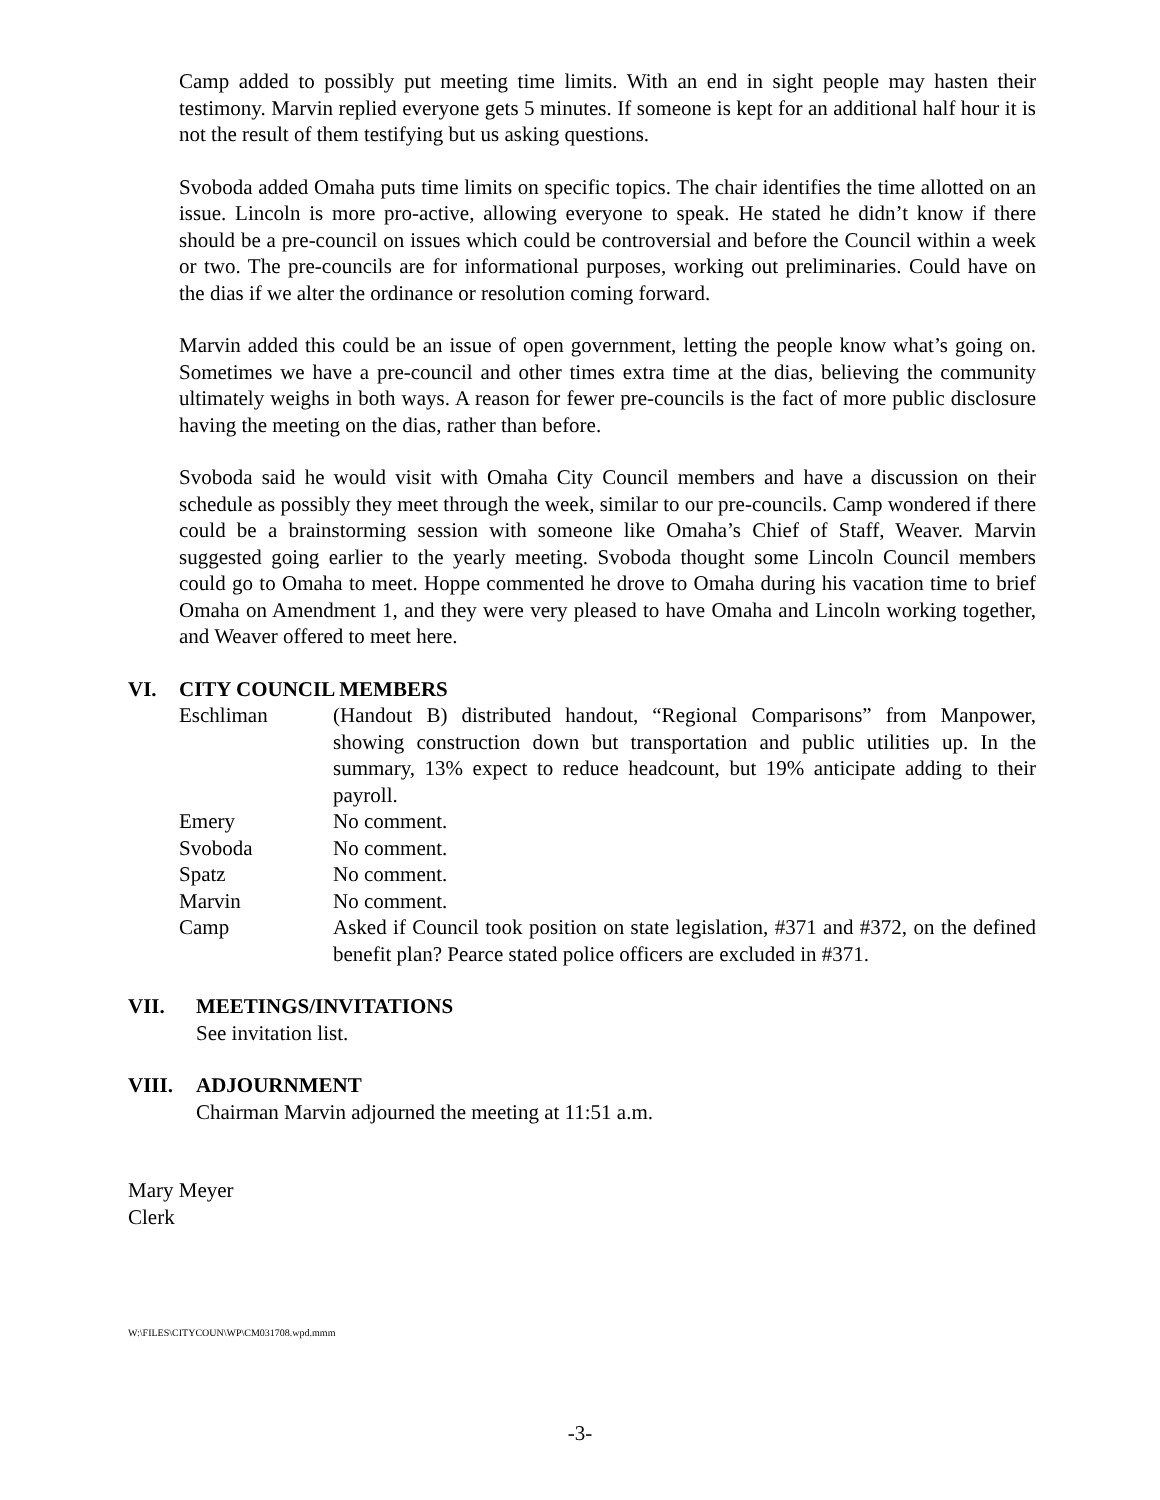Camp added to possibly put meeting time limits. With an end in sight people may hasten their testimony. Marvin replied everyone gets 5 minutes. If someone is kept for an additional half hour it is not the result of them testifying but us asking questions.
Svoboda added Omaha puts time limits on specific topics. The chair identifies the time allotted on an issue. Lincoln is more pro-active, allowing everyone to speak. He stated he didn’t know if there should be a pre-council on issues which could be controversial and before the Council within a week or two. The pre-councils are for informational purposes, working out preliminaries. Could have on the dias if we alter the ordinance or resolution coming forward.
Marvin added this could be an issue of open government, letting the people know what’s going on. Sometimes we have a pre-council and other times extra time at the dias, believing the community ultimately weighs in both ways. A reason for fewer pre-councils is the fact of more public disclosure having the meeting on the dias, rather than before.
Svoboda said he would visit with Omaha City Council members and have a discussion on their schedule as possibly they meet through the week, similar to our pre-councils. Camp wondered if there could be a brainstorming session with someone like Omaha’s Chief of Staff, Weaver. Marvin suggested going earlier to the yearly meeting. Svoboda thought some Lincoln Council members could go to Omaha to meet. Hoppe commented he drove to Omaha during his vacation time to brief Omaha on Amendment 1, and they were very pleased to have Omaha and Lincoln working together, and Weaver offered to meet here.
VI. CITY COUNCIL MEMBERS
Eschliman (Handout B) distributed handout, “Regional Comparisons” from Manpower, showing construction down but transportation and public utilities up. In the summary, 13% expect to reduce headcount, but 19% anticipate adding to their payroll.
Emery No comment.
Svoboda No comment.
Spatz No comment.
Marvin No comment.
Camp Asked if Council took position on state legislation, #371 and #372, on the defined benefit plan? Pearce stated police officers are excluded in #371.
VII. MEETINGS/INVITATIONS
See invitation list.
VIII. ADJOURNMENT
Chairman Marvin adjourned the meeting at 11:51 a.m.
Mary Meyer
Clerk
W:\FILES\CITYCOUN\WP\CM031708.wpd.mmm
-3-